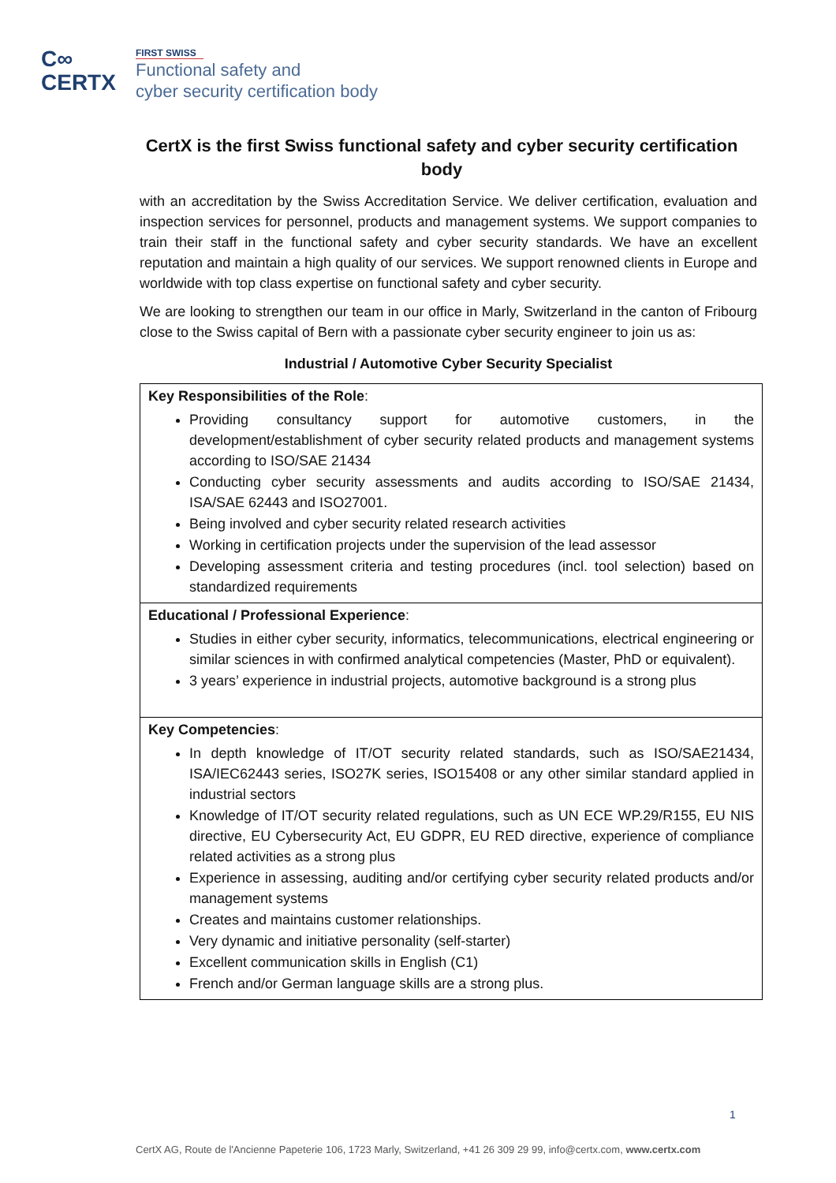C∞
CERTX
FIRST SWISS
Functional safety and
cyber security certification body
CertX is the first Swiss functional safety and cyber security certification body
with an accreditation by the Swiss Accreditation Service. We deliver certification, evaluation and inspection services for personnel, products and management systems. We support companies to train their staff in the functional safety and cyber security standards. We have an excellent reputation and maintain a high quality of our services. We support renowned clients in Europe and worldwide with top class expertise on functional safety and cyber security.
We are looking to strengthen our team in our office in Marly, Switzerland in the canton of Fribourg close to the Swiss capital of Bern with a passionate cyber security engineer to join us as:
Industrial / Automotive Cyber Security Specialist
| Key Responsibilities of the Role : Providing consultancy support for automotive customers, in the development/establishment of cyber security related products and management systems according to ISO/SAE 21434 Conducting cyber security assessments and audits according to ISO/SAE 21434, ISA/SAE 62443 and ISO27001. Being involved and cyber security related research activities Working in certification projects under the supervision of the lead assessor Developing assessment criteria and testing procedures (incl. tool selection) based on standardized requirements |
| Educational / Professional Experience : Studies in either cyber security, informatics, telecommunications, electrical engineering or similar sciences in with confirmed analytical competencies (Master, PhD or equivalent). 3 years’ experience in industrial projects, automotive background is a strong plus |
| Key Competencies : In depth knowledge of IT/OT security related standards, such as ISO/SAE21434, ISA/IEC62443 series, ISO27K series, ISO15408 or any other similar standard applied in industrial sectors Knowledge of IT/OT security related regulations, such as UN ECE WP.29/R155, EU NIS directive, EU Cybersecurity Act, EU GDPR, EU RED directive, experience of compliance related activities as a strong plus Experience in assessing, auditing and/or certifying cyber security related products and/or management systems Creates and maintains customer relationships. Very dynamic and initiative personality (self-starter) Excellent communication skills in English (C1) French and/or German language skills are a strong plus. |
1
CertX AG, Route de l'Ancienne Papeterie 106, 1723 Marly, Switzerland, +41 26 309 29 99, info@certx.com, www.certx.com